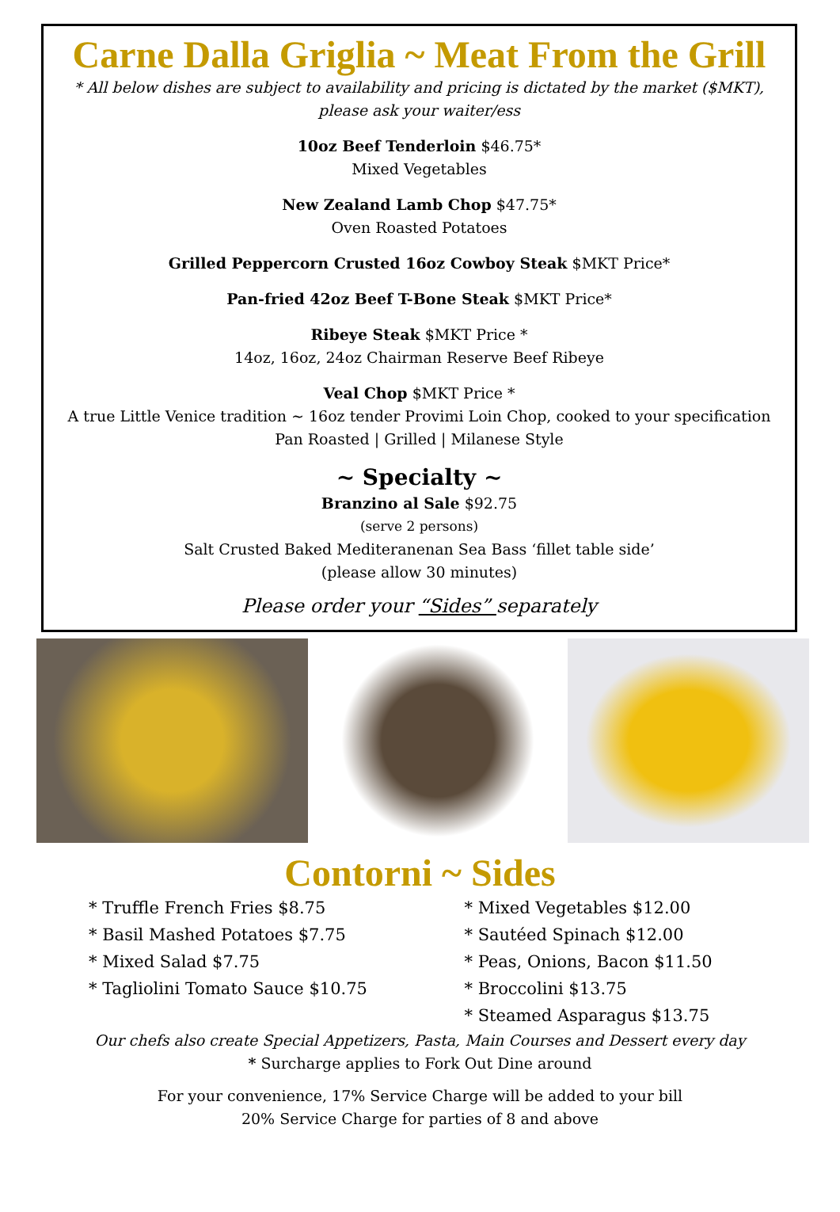Carne Dalla Griglia ~ Meat From the Grill
* All below dishes are subject to availability and pricing is dictated by the market ($MKT),
please ask your waiter/ess
10oz Beef Tenderloin $46.75*
Mixed Vegetables
New Zealand Lamb Chop $47.75*
Oven Roasted Potatoes
Grilled Peppercorn Crusted 16oz Cowboy Steak $MKT Price*
Pan-fried 42oz Beef T-Bone Steak $MKT Price*
Ribeye Steak $MKT Price *
14oz, 16oz, 24oz Chairman Reserve Beef Ribeye
Veal Chop $MKT Price *
A true Little Venice tradition ~ 16oz tender Provimi Loin Chop, cooked to your specification
Pan Roasted | Grilled | Milanese Style
~ Specialty ~
Branzino al Sale $92.75
(serve 2 persons)
Salt Crusted Baked Mediteranenan Sea Bass ‘fillet table side’
(please allow 30 minutes)
Please order your “Sides” separately
Contorni ~ Sides
* Truffle French Fries $8.75
* Basil Mashed Potatoes $7.75
* Mixed Salad $7.75
* Tagliolini Tomato Sauce $10.75
* Mixed Vegetables $12.00
* Sautéed Spinach $12.00
* Peas, Onions, Bacon $11.50
* Broccolini $13.75
* Steamed Asparagus $13.75
Our chefs also create Special Appetizers, Pasta, Main Courses and Dessert every day
* Surcharge applies to Fork Out Dine around
For your convenience, 17% Service Charge will be added to your bill
20% Service Charge for parties of 8 and above